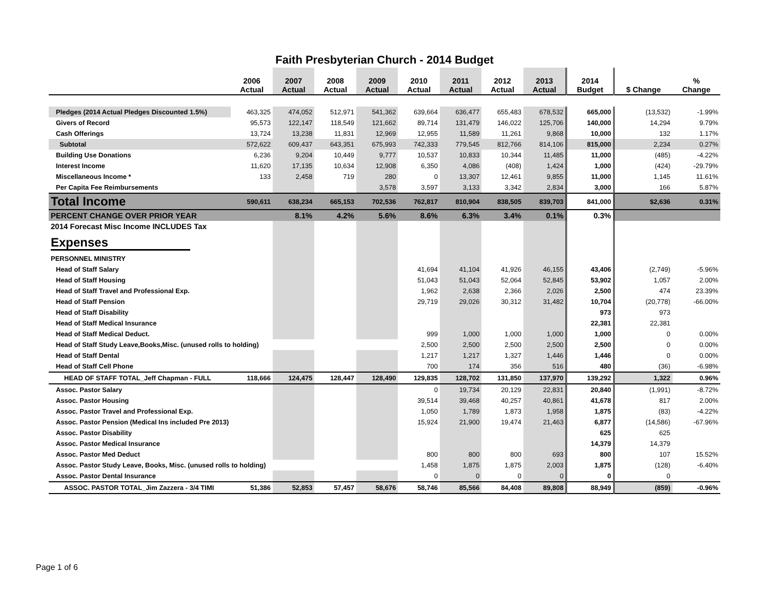Faith Presbyterian Church - 2014 Budget
| | 2006 Actual | 2007 Actual | 2008 Actual | 2009 Actual | 2010 Actual | 2011 Actual | 2012 Actual | 2013 Actual | 2014 Budget | $ Change | % Change |
| --- | --- | --- | --- | --- | --- | --- | --- | --- | --- | --- | --- |
| Pledges (2014 Actual Pledges Discounted 1.5%) | 463,325 | 474,052 | 512,971 | 541,362 | 639,664 | 636,477 | 655,483 | 678,532 | 665,000 | (13,532) | -1.99% |
| Givers of Record | 95,573 | 122,147 | 118,549 | 121,662 | 89,714 | 131,479 | 146,022 | 125,706 | 140,000 | 14,294 | 9.79% |
| Cash Offerings | 13,724 | 13,238 | 11,831 | 12,969 | 12,955 | 11,589 | 11,261 | 9,868 | 10,000 | 132 | 1.17% |
| Subtotal | 572,622 | 609,437 | 643,351 | 675,993 | 742,333 | 779,545 | 812,766 | 814,106 | 815,000 | 2,234 | 0.27% |
| Building Use Donations | 6,236 | 9,204 | 10,449 | 9,777 | 10,537 | 10,833 | 10,344 | 11,485 | 11,000 | (485) | -4.22% |
| Interest Income | 11,620 | 17,135 | 10,634 | 12,908 | 6,350 | 4,086 | (408) | 1,424 | 1,000 | (424) | -29.79% |
| Miscellaneous Income * | 133 | 2,458 | 719 | 280 | 0 | 13,307 | 12,461 | 9,855 | 11,000 | 1,145 | 11.61% |
| Per Capita Fee Reimbursements | | | | 3,578 | 3,597 | 3,133 | 3,342 | 2,834 | 3,000 | 166 | 5.87% |
| Total Income | 590,611 | 638,234 | 665,153 | 702,536 | 762,817 | 810,904 | 838,505 | 839,703 | 841,000 | $2,636 | 0.31% |
| PERCENT CHANGE OVER PRIOR YEAR | | 8.1% | 4.2% | 5.6% | 8.6% | 6.3% | 3.4% | 0.1% | 0.3% | | |
| 2014 Forecast Misc Income INCLUDES Tax | | | | | | | | | | | |
| Expenses | | | | | | | | | | | |
| PERSONNEL MINISTRY | | | | | | | | | | | |
| Head of Staff Salary | | | | | 41,694 | 41,104 | 41,926 | 46,155 | 43,406 | (2,749) | -5.96% |
| Head of Staff Housing | | | | | 51,043 | 51,043 | 52,064 | 52,845 | 53,902 | 1,057 | 2.00% |
| Head of Staff Travel and Professional Exp. | | | | | 1,962 | 2,638 | 2,366 | 2,026 | 2,500 | 474 | 23.39% |
| Head of Staff Pension | | | | | 29,719 | 29,026 | 30,312 | 31,482 | 10,704 | (20,778) | -66.00% |
| Head of Staff Disability | | | | | | | | | 973 | 973 | |
| Head of Staff Medical Insurance | | | | | | | | | 22,381 | 22,381 | |
| Head of Staff Medical Deduct. | | | | | 999 | 1,000 | 1,000 | 1,000 | 1,000 | 0 | 0.00% |
| Head of Staff Study Leave,Books,Misc. (unused rolls to holding) | | | | | 2,500 | 2,500 | 2,500 | 2,500 | 2,500 | 0 | 0.00% |
| Head of Staff Dental | | | | | 1,217 | 1,217 | 1,327 | 1,446 | 1,446 | 0 | 0.00% |
| Head of Staff Cell Phone | | | | | 700 | 174 | 356 | 516 | 480 | (36) | -6.98% |
| HEAD OF STAFF TOTAL_Jeff Chapman - FULL | 118,666 | 124,475 | 128,447 | 128,490 | 129,835 | 128,702 | 131,850 | 137,970 | 139,292 | 1,322 | 0.96% |
| Assoc. Pastor Salary | | | | | 0 | 19,734 | 20,129 | 22,831 | 20,840 | (1,991) | -8.72% |
| Assoc. Pastor Housing | | | | | 39,514 | 39,468 | 40,257 | 40,861 | 41,678 | 817 | 2.00% |
| Assoc. Pastor Travel and Professional Exp. | | | | | 1,050 | 1,789 | 1,873 | 1,958 | 1,875 | (83) | -4.22% |
| Assoc. Pastor Pension (Medical Ins included Pre 2013) | | | | | 15,924 | 21,900 | 19,474 | 21,463 | 6,877 | (14,586) | -67.96% |
| Assoc. Pastor Disability | | | | | | | | | 625 | 625 | |
| Assoc. Pastor Medical Insurance | | | | | | | | | 14,379 | 14,379 | |
| Assoc. Pastor Med Deduct | | | | | 800 | 800 | 800 | 693 | 800 | 107 | 15.52% |
| Assoc. Pastor Study Leave, Books, Misc. (unused rolls to holding) | | | | | 1,458 | 1,875 | 1,875 | 2,003 | 1,875 | (128) | -6.40% |
| Assoc. Pastor Dental Insurance | | | | | 0 | 0 | 0 | 0 | 0 | 0 | |
| ASSOC. PASTOR TOTAL_Jim Zazzera - 3/4 TIMI | 51,386 | 52,853 | 57,457 | 58,676 | 58,746 | 85,566 | 84,408 | 89,808 | 88,949 | (859) | -0.96% |
Page 1 of 6